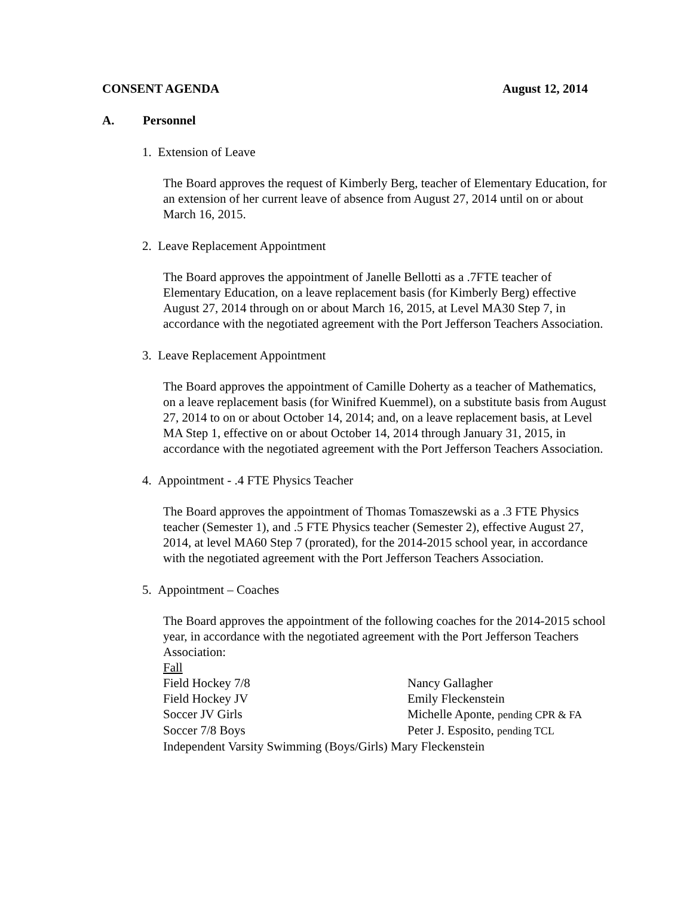CONSENT AGENDA August 12, 2014
A. Personnel
1. Extension of Leave
The Board approves the request of Kimberly Berg, teacher of Elementary Education, for an extension of her current leave of absence from August 27, 2014 until on or about March 16, 2015.
2. Leave Replacement Appointment
The Board approves the appointment of Janelle Bellotti as a .7FTE teacher of Elementary Education, on a leave replacement basis (for Kimberly Berg) effective August 27, 2014 through on or about March 16, 2015, at Level MA30 Step 7, in accordance with the negotiated agreement with the Port Jefferson Teachers Association.
3. Leave Replacement Appointment
The Board approves the appointment of Camille Doherty as a teacher of Mathematics, on a leave replacement basis (for Winifred Kuemmel), on a substitute basis from August 27, 2014 to on or about October 14, 2014; and, on a leave replacement basis, at Level MA Step 1, effective on or about October 14, 2014 through January 31, 2015, in accordance with the negotiated agreement with the Port Jefferson Teachers Association.
4. Appointment - .4 FTE Physics Teacher
The Board approves the appointment of Thomas Tomaszewski as a .3 FTE Physics teacher (Semester 1), and .5 FTE Physics teacher (Semester 2), effective August 27, 2014, at level MA60 Step 7 (prorated), for the 2014-2015 school year, in accordance with the negotiated agreement with the Port Jefferson Teachers Association.
5. Appointment – Coaches
The Board approves the appointment of the following coaches for the 2014-2015 school year, in accordance with the negotiated agreement with the Port Jefferson Teachers Association:
Fall
| Field Hockey 7/8 | Nancy Gallagher |
| Field Hockey JV | Emily Fleckenstein |
| Soccer JV Girls | Michelle Aponte, pending CPR & FA |
| Soccer 7/8 Boys | Peter J. Esposito, pending TCL |
| Independent Varsity Swimming (Boys/Girls) Mary Fleckenstein | |